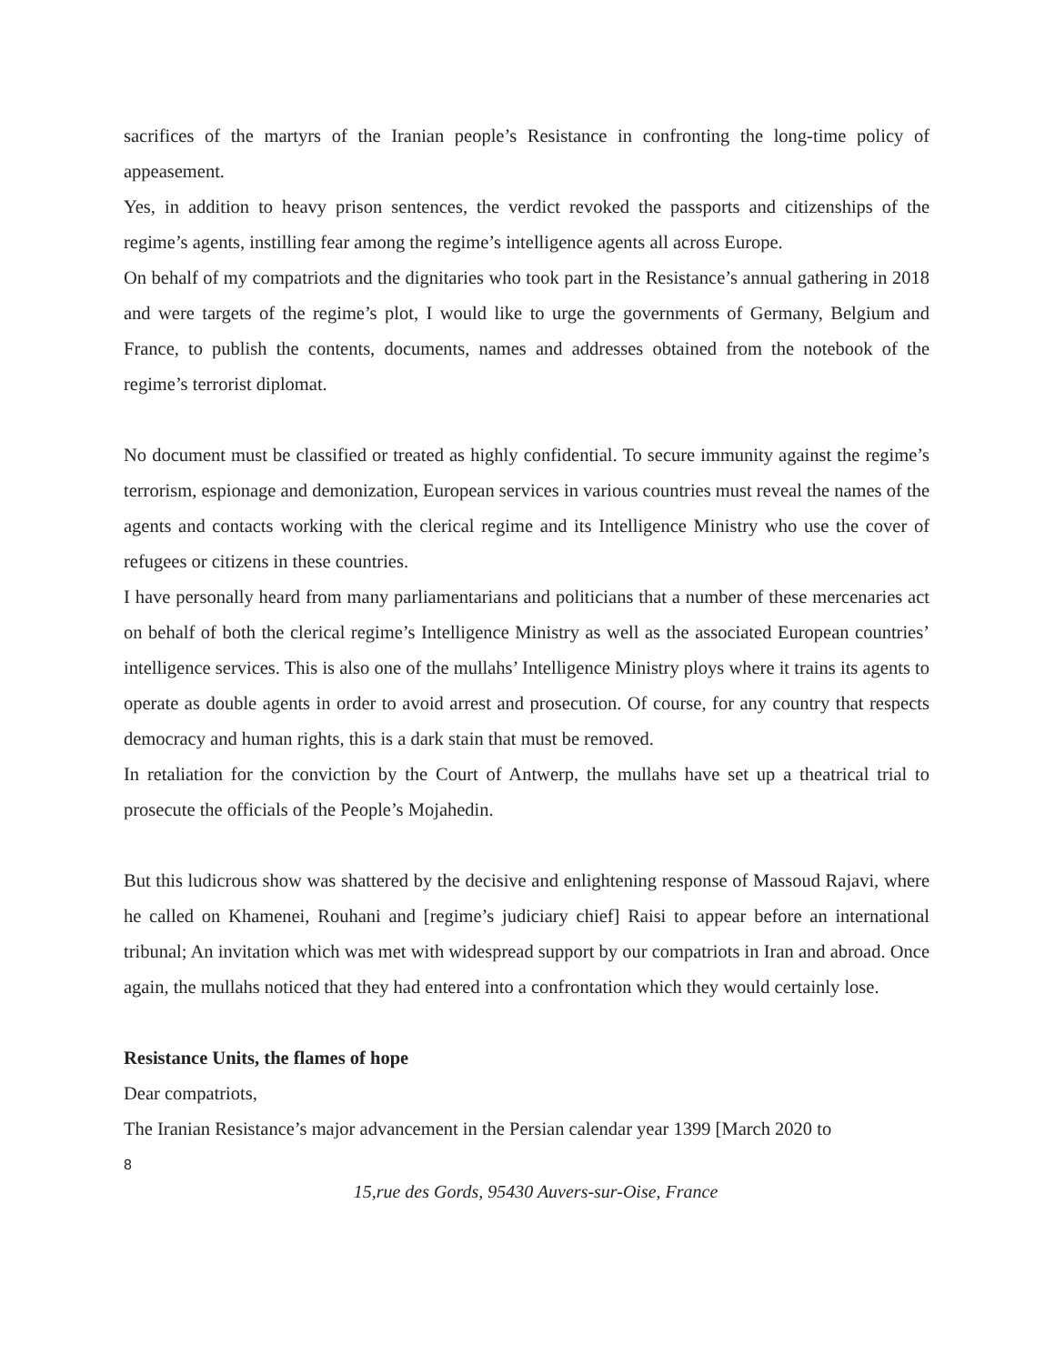sacrifices of the martyrs of the Iranian people’s Resistance in confronting the long-time policy of appeasement.
Yes, in addition to heavy prison sentences, the verdict revoked the passports and citizenships of the regime’s agents, instilling fear among the regime’s intelligence agents all across Europe.
On behalf of my compatriots and the dignitaries who took part in the Resistance’s annual gathering in 2018 and were targets of the regime’s plot, I would like to urge the governments of Germany, Belgium and France, to publish the contents, documents, names and addresses obtained from the notebook of the regime’s terrorist diplomat.
No document must be classified or treated as highly confidential. To secure immunity against the regime’s terrorism, espionage and demonization, European services in various countries must reveal the names of the agents and contacts working with the clerical regime and its Intelligence Ministry who use the cover of refugees or citizens in these countries.
I have personally heard from many parliamentarians and politicians that a number of these mercenaries act on behalf of both the clerical regime’s Intelligence Ministry as well as the associated European countries’ intelligence services. This is also one of the mullahs’ Intelligence Ministry ploys where it trains its agents to operate as double agents in order to avoid arrest and prosecution. Of course, for any country that respects democracy and human rights, this is a dark stain that must be removed.
In retaliation for the conviction by the Court of Antwerp, the mullahs have set up a theatrical trial to prosecute the officials of the People’s Mojahedin.
But this ludicrous show was shattered by the decisive and enlightening response of Massoud Rajavi, where he called on Khamenei, Rouhani and [regime’s judiciary chief] Raisi to appear before an international tribunal; An invitation which was met with widespread support by our compatriots in Iran and abroad. Once again, the mullahs noticed that they had entered into a confrontation which they would certainly lose.
Resistance Units, the flames of hope
Dear compatriots,
The Iranian Resistance’s major advancement in the Persian calendar year 1399 [March 2020 to
8
15,rue des Gords, 95430 Auvers-sur-Oise, France